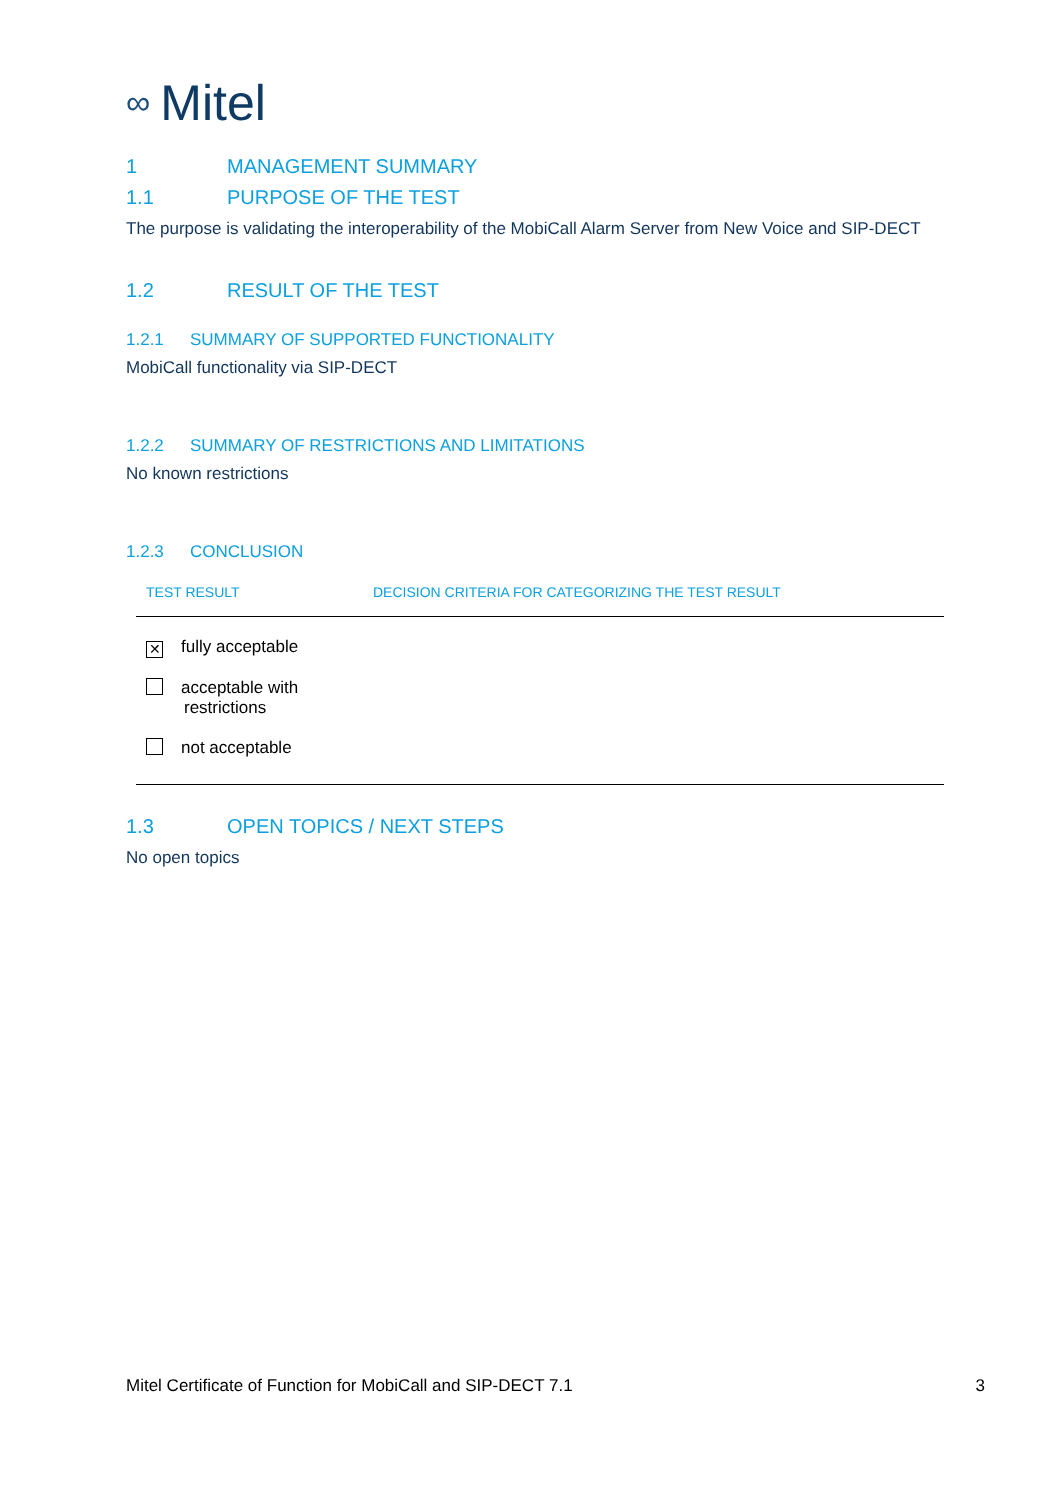∞ Mitel
1 MANAGEMENT SUMMARY
1.1 PURPOSE OF THE TEST
The purpose is validating the interoperability of the MobiCall Alarm Server from New Voice and SIP-DECT
1.2 RESULT OF THE TEST
1.2.1 SUMMARY OF SUPPORTED FUNCTIONALITY
MobiCall functionality via SIP-DECT
1.2.2 SUMMARY OF RESTRICTIONS AND LIMITATIONS
No known restrictions
1.2.3 CONCLUSION
| TEST RESULT | DECISION CRITERIA FOR CATEGORIZING THE TEST RESULT |
| --- | --- |
| ✕ fully acceptable | |
| acceptable with restrictions | |
| not acceptable | |
1.3 OPEN TOPICS / NEXT STEPS
No open topics
Mitel Certificate of Function for MobiCall and SIP-DECT 7.1 3